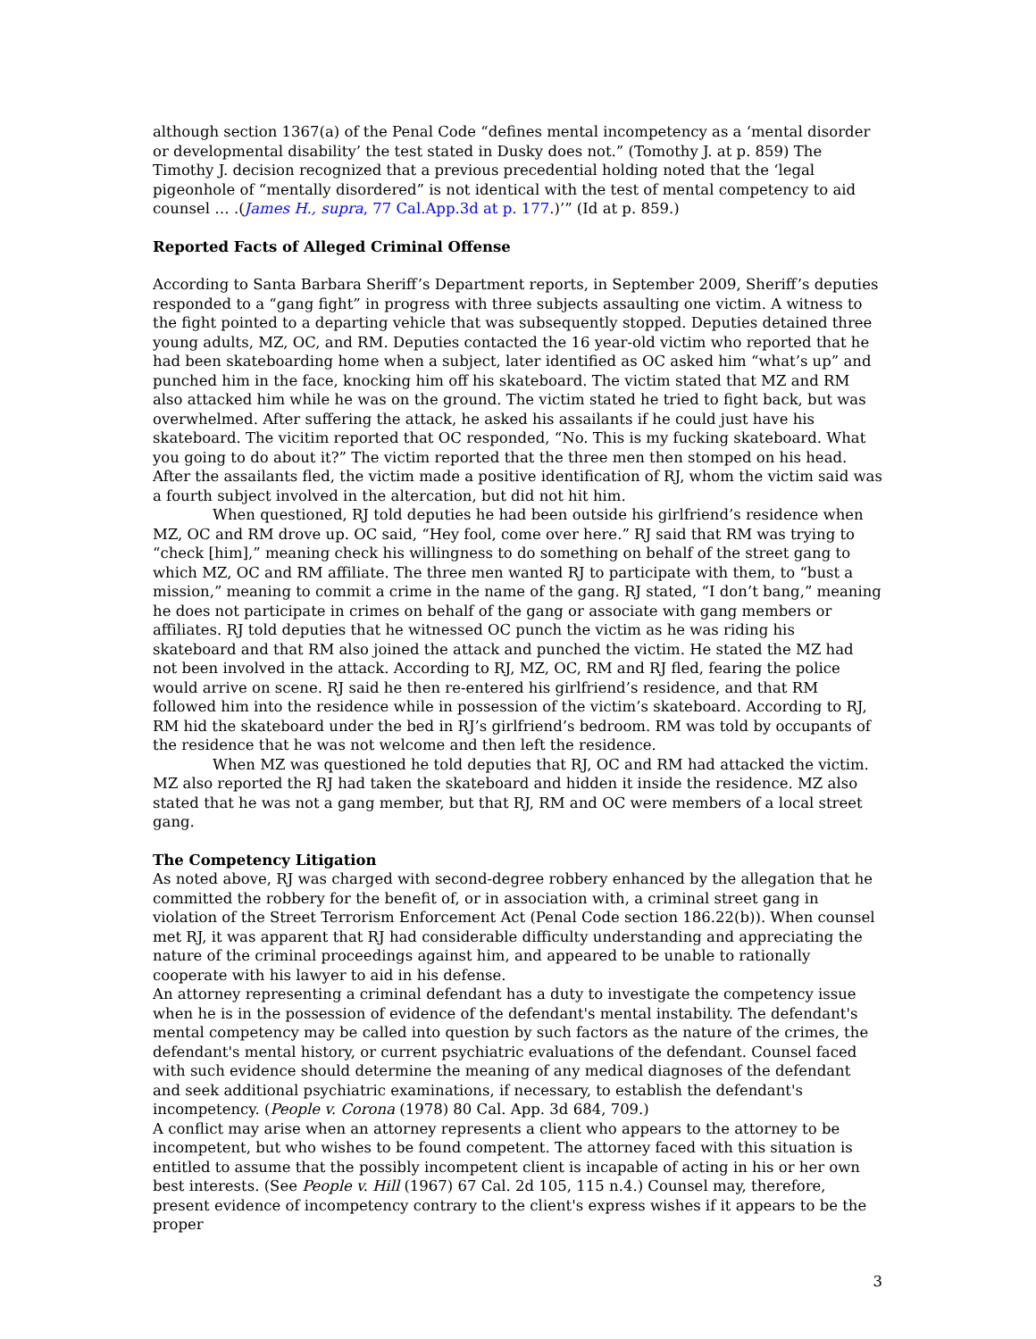although section 1367(a) of the Penal Code “defines mental incompetency as a ‘mental disorder or developmental disability’ the test stated in Dusky does not.” (Tomothy J. at p. 859) The Timothy J. decision recognized that a previous precedential holding noted that the ‘legal pigeonhole of “mentally disordered” is not identical with the test of mental competency to aid counsel … .(James H., supra, 77 Cal.App.3d at p. 177.)’” (Id at p. 859.)
Reported Facts of Alleged Criminal Offense
According to Santa Barbara Sheriff’s Department reports, in September 2009, Sheriff’s deputies responded to a “gang fight” in progress with three subjects assaulting one victim. A witness to the fight pointed to a departing vehicle that was subsequently stopped. Deputies detained three young adults, MZ, OC, and RM. Deputies contacted the 16 year-old victim who reported that he had been skateboarding home when a subject, later identified as OC asked him “what’s up” and punched him in the face, knocking him off his skateboard. The victim stated that MZ and RM also attacked him while he was on the ground. The victim stated he tried to fight back, but was overwhelmed. After suffering the attack, he asked his assailants if he could just have his skateboard. The vicitim reported that OC responded, “No. This is my fucking skateboard. What you going to do about it?” The victim reported that the three men then stomped on his head. After the assailants fled, the victim made a positive identification of RJ, whom the victim said was a fourth subject involved in the altercation, but did not hit him.
When questioned, RJ told deputies he had been outside his girlfriend’s residence when MZ, OC and RM drove up. OC said, “Hey fool, come over here.” RJ said that RM was trying to “check [him],” meaning check his willingness to do something on behalf of the street gang to which MZ, OC and RM affiliate. The three men wanted RJ to participate with them, to “bust a mission,” meaning to commit a crime in the name of the gang. RJ stated, “I don’t bang,” meaning he does not participate in crimes on behalf of the gang or associate with gang members or affiliates. RJ told deputies that he witnessed OC punch the victim as he was riding his skateboard and that RM also joined the attack and punched the victim. He stated the MZ had not been involved in the attack. According to RJ, MZ, OC, RM and RJ fled, fearing the police would arrive on scene. RJ said he then re-entered his girlfriend’s residence, and that RM followed him into the residence while in possession of the victim’s skateboard. According to RJ, RM hid the skateboard under the bed in RJ’s girlfriend’s bedroom. RM was told by occupants of the residence that he was not welcome and then left the residence.
When MZ was questioned he told deputies that RJ, OC and RM had attacked the victim. MZ also reported the RJ had taken the skateboard and hidden it inside the residence. MZ also stated that he was not a gang member, but that RJ, RM and OC were members of a local street gang.
The Competency Litigation
As noted above, RJ was charged with second-degree robbery enhanced by the allegation that he committed the robbery for the benefit of, or in association with, a criminal street gang in violation of the Street Terrorism Enforcement Act (Penal Code section 186.22(b)). When counsel met RJ, it was apparent that RJ had considerable difficulty understanding and appreciating the nature of the criminal proceedings against him, and appeared to be unable to rationally cooperate with his lawyer to aid in his defense.
An attorney representing a criminal defendant has a duty to investigate the competency issue when he is in the possession of evidence of the defendant's mental instability. The defendant's mental competency may be called into question by such factors as the nature of the crimes, the defendant's mental history, or current psychiatric evaluations of the defendant. Counsel faced with such evidence should determine the meaning of any medical diagnoses of the defendant and seek additional psychiatric examinations, if necessary, to establish the defendant's incompetency. (People v. Corona (1978) 80 Cal. App. 3d 684, 709.)
A conflict may arise when an attorney represents a client who appears to the attorney to be incompetent, but who wishes to be found competent. The attorney faced with this situation is entitled to assume that the possibly incompetent client is incapable of acting in his or her own best interests. (See People v. Hill (1967) 67 Cal. 2d 105, 115 n.4.) Counsel may, therefore, present evidence of incompetency contrary to the client's express wishes if it appears to be the proper
3